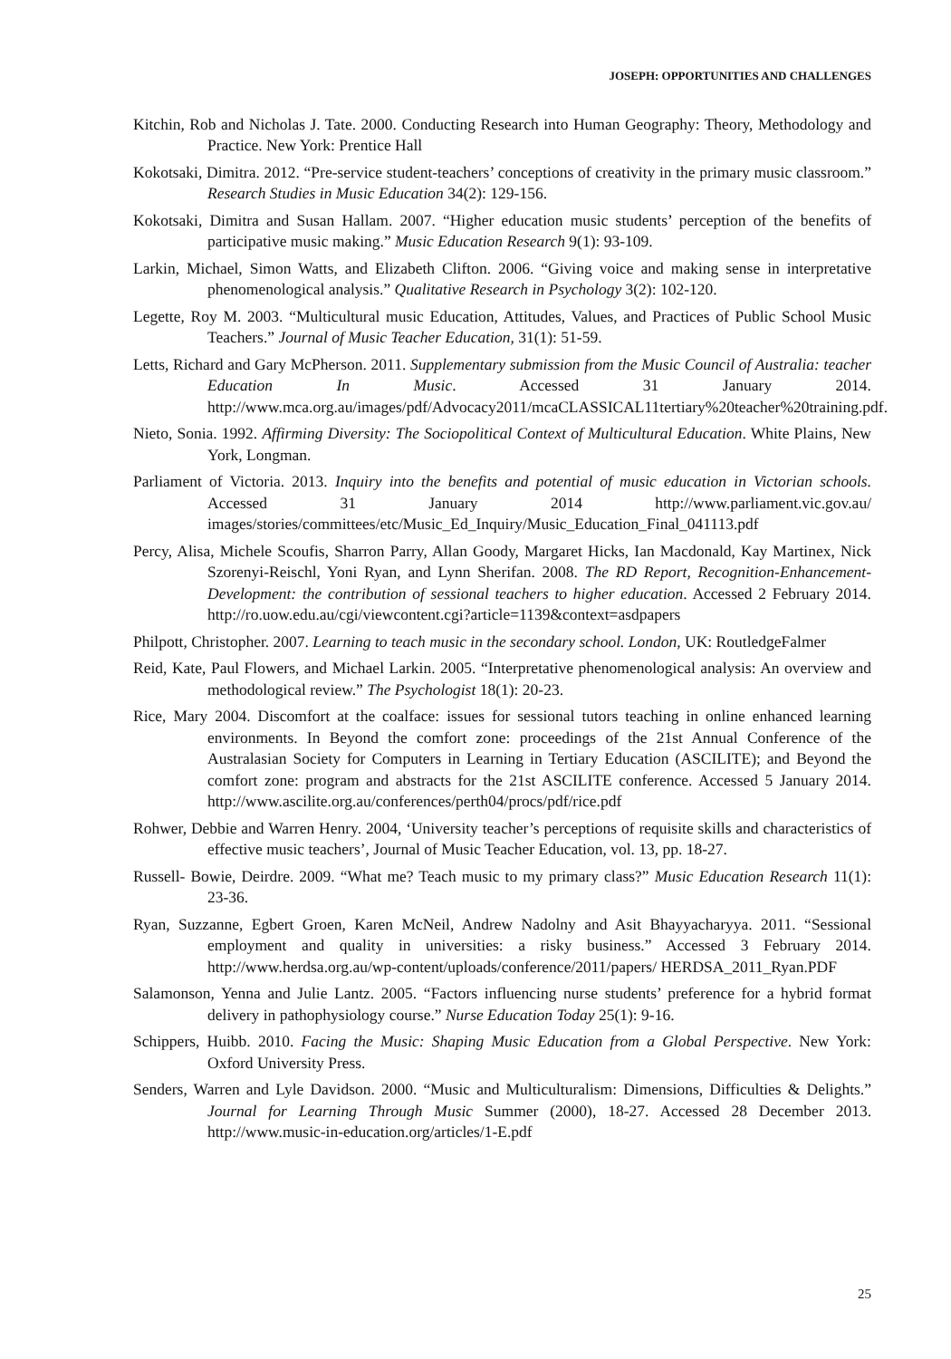JOSEPH: OPPORTUNITIES AND CHALLENGES
Kitchin, Rob and Nicholas J. Tate. 2000. Conducting Research into Human Geography: Theory, Methodology and Practice. New York: Prentice Hall
Kokotsaki, Dimitra. 2012. “Pre-service student-teachers’ conceptions of creativity in the primary music classroom.” Research Studies in Music Education 34(2): 129-156.
Kokotsaki, Dimitra and Susan Hallam. 2007. “Higher education music students’ perception of the benefits of participative music making.” Music Education Research 9(1): 93-109.
Larkin, Michael, Simon Watts, and Elizabeth Clifton. 2006. “Giving voice and making sense in interpretative phenomenological analysis.” Qualitative Research in Psychology 3(2): 102-120.
Legette, Roy M. 2003. “Multicultural music Education, Attitudes, Values, and Practices of Public School Music Teachers.” Journal of Music Teacher Education, 31(1): 51-59.
Letts, Richard and Gary McPherson. 2011. Supplementary submission from the Music Council of Australia: teacher Education In Music. Accessed 31 January 2014. http://www.mca.org.au/images/pdf/Advocacy2011/mcaCLASSICAL11tertiary%20teacher%20training.pdf.
Nieto, Sonia. 1992. Affirming Diversity: The Sociopolitical Context of Multicultural Education. White Plains, New York, Longman.
Parliament of Victoria. 2013. Inquiry into the benefits and potential of music education in Victorian schools. Accessed 31 January 2014 http://www.parliament.vic.gov.au/ images/stories/committees/etc/Music_Ed_Inquiry/Music_Education_Final_041113.pdf
Percy, Alisa, Michele Scoufis, Sharron Parry, Allan Goody, Margaret Hicks, Ian Macdonald, Kay Martinex, Nick Szorenyi-Reischl, Yoni Ryan, and Lynn Sherifan. 2008. The RD Report, Recognition-Enhancement-Development: the contribution of sessional teachers to higher education. Accessed 2 February 2014. http://ro.uow.edu.au/cgi/viewcontent.cgi?article=1139&context=asdpapers
Philpott, Christopher. 2007. Learning to teach music in the secondary school. London, UK: RoutledgeFalmer
Reid, Kate, Paul Flowers, and Michael Larkin. 2005. “Interpretative phenomenological analysis: An overview and methodological review.” The Psychologist 18(1): 20-23.
Rice, Mary 2004. Discomfort at the coalface: issues for sessional tutors teaching in online enhanced learning environments. In Beyond the comfort zone: proceedings of the 21st Annual Conference of the Australasian Society for Computers in Learning in Tertiary Education (ASCILITE); and Beyond the comfort zone: program and abstracts for the 21st ASCILITE conference. Accessed 5 January 2014. http://www.ascilite.org.au/conferences/perth04/procs/pdf/rice.pdf
Rohwer, Debbie and Warren Henry. 2004, ‘University teacher’s perceptions of requisite skills and characteristics of effective music teachers’, Journal of Music Teacher Education, vol. 13, pp. 18-27.
Russell- Bowie, Deirdre. 2009. “What me? Teach music to my primary class?” Music Education Research 11(1): 23-36.
Ryan, Suzzanne, Egbert Groen, Karen McNeil, Andrew Nadolny and Asit Bhayyacharyya. 2011. “Sessional employment and quality in universities: a risky business.” Accessed 3 February 2014. http://www.herdsa.org.au/wp-content/uploads/conference/2011/papers/ HERDSA_2011_Ryan.PDF
Salamonson, Yenna and Julie Lantz. 2005. “Factors influencing nurse students’ preference for a hybrid format delivery in pathophysiology course.” Nurse Education Today 25(1): 9-16.
Schippers, Huibb. 2010. Facing the Music: Shaping Music Education from a Global Perspective. New York: Oxford University Press.
Senders, Warren and Lyle Davidson. 2000. “Music and Multiculturalism: Dimensions, Difficulties & Delights.” Journal for Learning Through Music Summer (2000), 18-27. Accessed 28 December 2013. http://www.music-in-education.org/articles/1-E.pdf
25